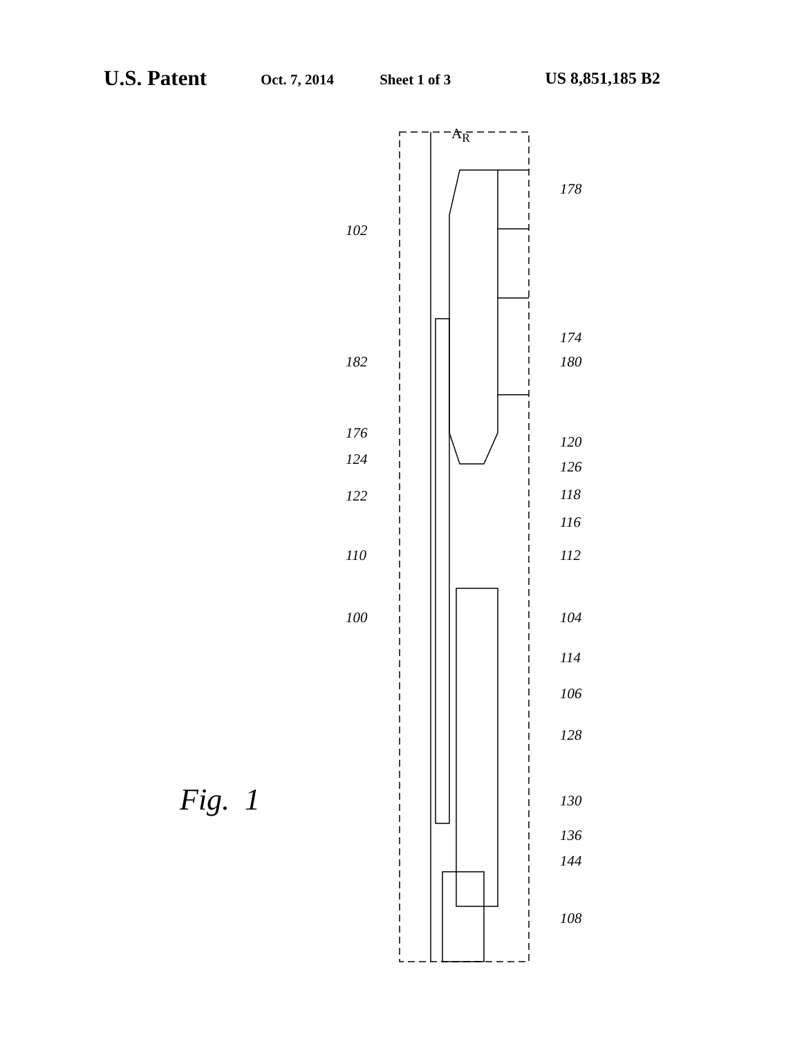U.S. Patent
Oct. 7, 2014 Sheet 1 of 3
US 8,851,185 B2
A<sub>R</sub>
178
102
174
182 180
176
120
124 126
122 118
116
110 112
100 104
114
106
128
Fig. 1 130
136
144
108